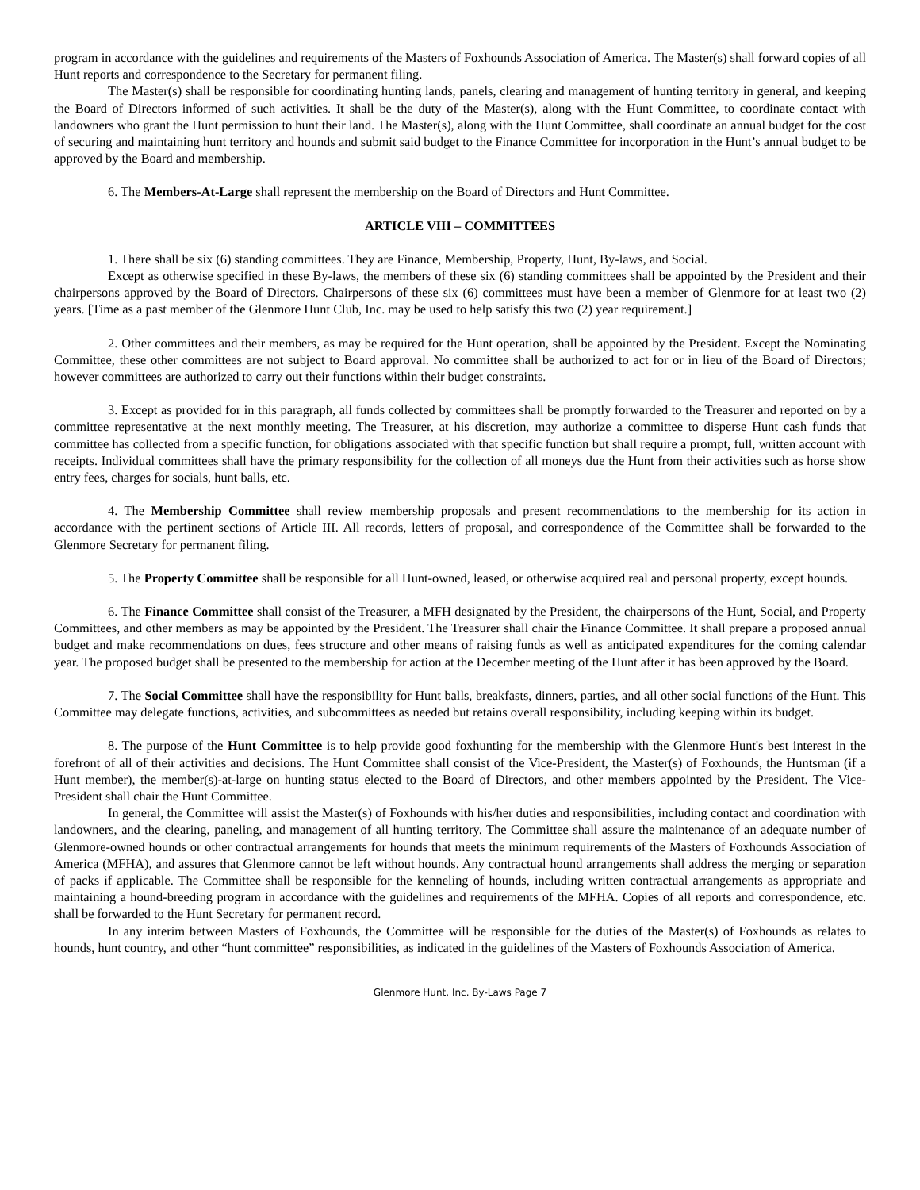program in accordance with the guidelines and requirements of the Masters of Foxhounds Association of America. The Master(s) shall forward copies of all Hunt reports and correspondence to the Secretary for permanent filing.
The Master(s) shall be responsible for coordinating hunting lands, panels, clearing and management of hunting territory in general, and keeping the Board of Directors informed of such activities. It shall be the duty of the Master(s), along with the Hunt Committee, to coordinate contact with landowners who grant the Hunt permission to hunt their land. The Master(s), along with the Hunt Committee, shall coordinate an annual budget for the cost of securing and maintaining hunt territory and hounds and submit said budget to the Finance Committee for incorporation in the Hunt’s annual budget to be approved by the Board and membership.
6. The Members-At-Large shall represent the membership on the Board of Directors and Hunt Committee.
ARTICLE VIII – COMMITTEES
1. There shall be six (6) standing committees. They are Finance, Membership, Property, Hunt, By-laws, and Social.
Except as otherwise specified in these By-laws, the members of these six (6) standing committees shall be appointed by the President and their chairpersons approved by the Board of Directors. Chairpersons of these six (6) committees must have been a member of Glenmore for at least two (2) years. [Time as a past member of the Glenmore Hunt Club, Inc. may be used to help satisfy this two (2) year requirement.]
2. Other committees and their members, as may be required for the Hunt operation, shall be appointed by the President. Except the Nominating Committee, these other committees are not subject to Board approval. No committee shall be authorized to act for or in lieu of the Board of Directors; however committees are authorized to carry out their functions within their budget constraints.
3. Except as provided for in this paragraph, all funds collected by committees shall be promptly forwarded to the Treasurer and reported on by a committee representative at the next monthly meeting. The Treasurer, at his discretion, may authorize a committee to disperse Hunt cash funds that committee has collected from a specific function, for obligations associated with that specific function but shall require a prompt, full, written account with receipts. Individual committees shall have the primary responsibility for the collection of all moneys due the Hunt from their activities such as horse show entry fees, charges for socials, hunt balls, etc.
4. The Membership Committee shall review membership proposals and present recommendations to the membership for its action in accordance with the pertinent sections of Article III. All records, letters of proposal, and correspondence of the Committee shall be forwarded to the Glenmore Secretary for permanent filing.
5. The Property Committee shall be responsible for all Hunt-owned, leased, or otherwise acquired real and personal property, except hounds.
6. The Finance Committee shall consist of the Treasurer, a MFH designated by the President, the chairpersons of the Hunt, Social, and Property Committees, and other members as may be appointed by the President. The Treasurer shall chair the Finance Committee. It shall prepare a proposed annual budget and make recommendations on dues, fees structure and other means of raising funds as well as anticipated expenditures for the coming calendar year. The proposed budget shall be presented to the membership for action at the December meeting of the Hunt after it has been approved by the Board.
7. The Social Committee shall have the responsibility for Hunt balls, breakfasts, dinners, parties, and all other social functions of the Hunt. This Committee may delegate functions, activities, and subcommittees as needed but retains overall responsibility, including keeping within its budget.
8. The purpose of the Hunt Committee is to help provide good foxhunting for the membership with the Glenmore Hunt's best interest in the forefront of all of their activities and decisions. The Hunt Committee shall consist of the Vice-President, the Master(s) of Foxhounds, the Huntsman (if a Hunt member), the member(s)-at-large on hunting status elected to the Board of Directors, and other members appointed by the President. The Vice-President shall chair the Hunt Committee.
In general, the Committee will assist the Master(s) of Foxhounds with his/her duties and responsibilities, including contact and coordination with landowners, and the clearing, paneling, and management of all hunting territory. The Committee shall assure the maintenance of an adequate number of Glenmore-owned hounds or other contractual arrangements for hounds that meets the minimum requirements of the Masters of Foxhounds Association of America (MFHA), and assures that Glenmore cannot be left without hounds. Any contractual hound arrangements shall address the merging or separation of packs if applicable. The Committee shall be responsible for the kenneling of hounds, including written contractual arrangements as appropriate and maintaining a hound-breeding program in accordance with the guidelines and requirements of the MFHA. Copies of all reports and correspondence, etc. shall be forwarded to the Hunt Secretary for permanent record.
In any interim between Masters of Foxhounds, the Committee will be responsible for the duties of the Master(s) of Foxhounds as relates to hounds, hunt country, and other “hunt committee” responsibilities, as indicated in the guidelines of the Masters of Foxhounds Association of America.
Glenmore Hunt, Inc. By-Laws Page 7